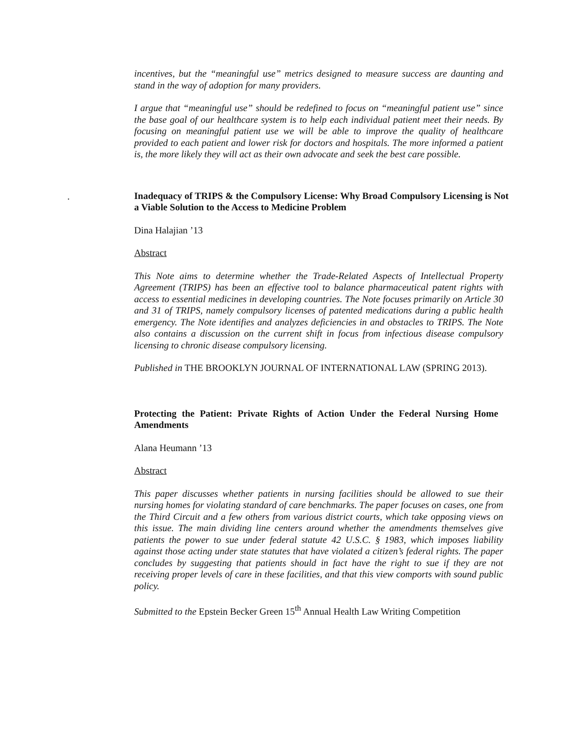.
incentives, but the “meaningful use” metrics designed to measure success are daunting and stand in the way of adoption for many providers.
I argue that “meaningful use” should be redefined to focus on “meaningful patient use” since the base goal of our healthcare system is to help each individual patient meet their needs. By focusing on meaningful patient use we will be able to improve the quality of healthcare provided to each patient and lower risk for doctors and hospitals. The more informed a patient is, the more likely they will act as their own advocate and seek the best care possible.
Inadequacy of TRIPS & the Compulsory License: Why Broad Compulsory Licensing is Not a Viable Solution to the Access to Medicine Problem
Dina Halajian ’13
Abstract
This Note aims to determine whether the Trade-Related Aspects of Intellectual Property Agreement (TRIPS) has been an effective tool to balance pharmaceutical patent rights with access to essential medicines in developing countries. The Note focuses primarily on Article 30 and 31 of TRIPS, namely compulsory licenses of patented medications during a public health emergency. The Note identifies and analyzes deficiencies in and obstacles to TRIPS. The Note also contains a discussion on the current shift in focus from infectious disease compulsory licensing to chronic disease compulsory licensing.
Published in THE BROOKLYN JOURNAL OF INTERNATIONAL LAW (SPRING 2013).
Protecting the Patient: Private Rights of Action Under the Federal Nursing Home Amendments
Alana Heumann ’13
Abstract
This paper discusses whether patients in nursing facilities should be allowed to sue their nursing homes for violating standard of care benchmarks. The paper focuses on cases, one from the Third Circuit and a few others from various district courts, which take opposing views on this issue. The main dividing line centers around whether the amendments themselves give patients the power to sue under federal statute 42 U.S.C. § 1983, which imposes liability against those acting under state statutes that have violated a citizen’s federal rights. The paper concludes by suggesting that patients should in fact have the right to sue if they are not receiving proper levels of care in these facilities, and that this view comports with sound public policy.
Submitted to the Epstein Becker Green 15<sup>th</sup> Annual Health Law Writing Competition